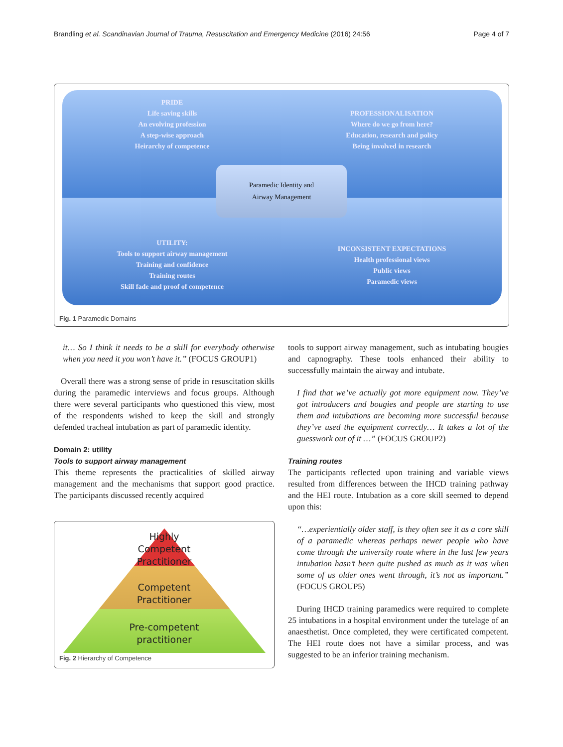Brandling et al. Scandinavian Journal of Trauma, Resuscitation and Emergency Medicine (2016) 24:56 Page 4 of 7
PRIDE
Life saving skills
An evolving profession
A step-wise approach
Heirarchy of competence
PROFESSIONALISATION
Where do we go from here?
Education, research and policy
Being involved in research
UTILITY:
Tools to support airway management
Training and confidence
Training routes
Skill fade and proof of competence
INCONSISTENT EXPECTATIONS
Health professional views
Public views
Paramedic views
Paramedic Identity and
Airway Management
Fig. 1 Paramedic Domains
it… So I think it needs to be a skill for everybody otherwise when you need it you won’t have it.” (FOCUS GROUP1)
Overall there was a strong sense of pride in resuscitation skills during the paramedic interviews and focus groups. Although there were several participants who questioned this view, most of the respondents wished to keep the skill and strongly defended tracheal intubation as part of paramedic identity.
Domain 2: utility
Tools to support airway management
This theme represents the practicalities of skilled airway management and the mechanisms that support good practice. The participants discussed recently acquired
Highly
Competent
Practitioner
Competent
Practitioner
Pre-competent
practitioner
Fig. 2 Hierarchy of Competence
tools to support airway management, such as intubating bougies and capnography. These tools enhanced their ability to successfully maintain the airway and intubate.
I find that we’ve actually got more equipment now. They’ve got introducers and bougies and people are starting to use them and intubations are becoming more successful because they’ve used the equipment correctly… It takes a lot of the guesswork out of it …” (FOCUS GROUP2)
Training routes
The participants reflected upon training and variable views resulted from differences between the IHCD training pathway and the HEI route. Intubation as a core skill seemed to depend upon this:
“…experientially older staff, is they often see it as a core skill of a paramedic whereas perhaps newer people who have come through the university route where in the last few years intubation hasn’t been quite pushed as much as it was when some of us older ones went through, it’s not as important.” (FOCUS GROUP5)
During IHCD training paramedics were required to complete 25 intubations in a hospital environment under the tutelage of an anaesthetist. Once completed, they were certificated competent. The HEI route does not have a similar process, and was suggested to be an inferior training mechanism.